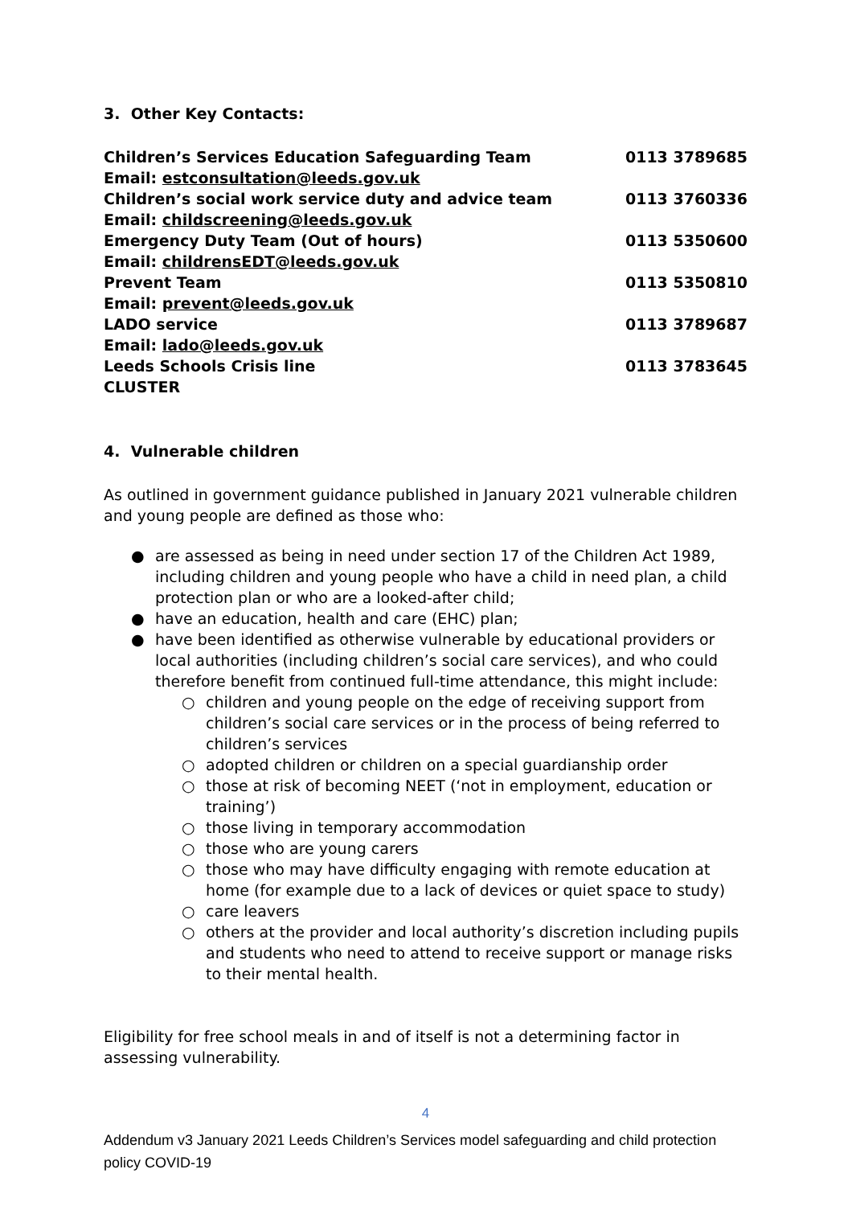3. Other Key Contacts:
| Children’s Services Education Safeguarding Team | 0113 3789685 |
| Email: estconsultation@leeds.gov.uk | |
| Children’s social work service duty and advice team | 0113 3760336 |
| Email: childscreening@leeds.gov.uk | |
| Emergency Duty Team (Out of hours) | 0113 5350600 |
| Email: childrensEDT@leeds.gov.uk | |
| Prevent Team | 0113 5350810 |
| Email: prevent@leeds.gov.uk | |
| LADO service | 0113 3789687 |
| Email: lado@leeds.gov.uk | |
| Leeds Schools Crisis line | 0113 3783645 |
| CLUSTER | |
4. Vulnerable children
As outlined in government guidance published in January 2021 vulnerable children and young people are defined as those who:
● are assessed as being in need under section 17 of the Children Act 1989, including children and young people who have a child in need plan, a child protection plan or who are a looked-after child;
● have an education, health and care (EHC) plan;
● have been identified as otherwise vulnerable by educational providers or local authorities (including children’s social care services), and who could therefore benefit from continued full-time attendance, this might include:
○ children and young people on the edge of receiving support from children’s social care services or in the process of being referred to children’s services
○ adopted children or children on a special guardianship order
○ those at risk of becoming NEET (‘not in employment, education or training’)
○ those living in temporary accommodation
○ those who are young carers
○ those who may have difficulty engaging with remote education at home (for example due to a lack of devices or quiet space to study)
○ care leavers
○ others at the provider and local authority’s discretion including pupils and students who need to attend to receive support or manage risks to their mental health.
Eligibility for free school meals in and of itself is not a determining factor in assessing vulnerability.
4
Addendum v3 January 2021 Leeds Children’s Services model safeguarding and child protection policy COVID-19